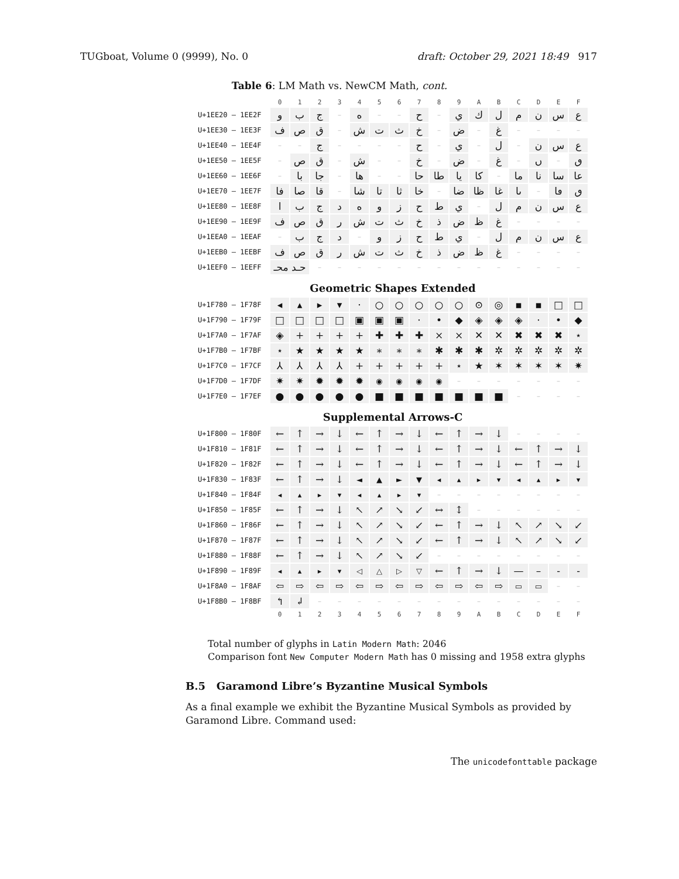TUGboat, Volume 0 (9999), No. 0 draft: October 29, 2021 18:49 917
Table 6: LM Math vs. NewCM Math, cont.
| | 0 | 1 | 2 | 3 | 4 | 5 | 6 | 7 | 8 | 9 | A | B | C | D | E | F |
| --- | --- | --- | --- | --- | --- | --- | --- | --- | --- | --- | --- | --- | --- | --- | --- | --- |
| U+1EE20 – 1EE2F | و | ب | ج | – | ه | – | – | ح | – | ي | ك | ل | م | ن | س | ع |
| U+1EE30 – 1EE3F | ف | ص | ق | – | ش | ت | ث | خ | – | ض | – | غ | – | – | – | – |
| U+1EE40 – 1EE4F | – | – | ج | – | – | – | – | ح | – | ي | – | ل | – | ن | س | ع |
| U+1EE50 – 1EE5F | – | ص | ق | – | ش | – | – | خ | – | ض | – | غ | – | ں | – | ٯ |
| U+1EE60 – 1EE6F | – | با | جا | – | ها | – | – | حا | طا | يا | كا | – | ما | نا | سا | عا |
| U+1EE70 – 1EE7F | فا | صا | قا | – | شا | تا | ثا | خا | – | ضا | ظا | غا | ٮا | – | ڡا | ٯ |
| U+1EE80 – 1EE8F | ا | ب | ج | د | ه | و | ز | ح | ط | ي | – | ل | م | ن | س | ع |
| U+1EE90 – 1EE9F | ف | ص | ق | ر | ش | ت | ث | خ | ذ | ض | ظ | غ | – | – | – | – |
| U+1EEA0 – 1EEAF | – | ب | ج | د | – | و | ز | ح | ط | ي | – | ل | م | ن | س | ع |
| U+1EEB0 – 1EEBF | ف | ص | ق | ر | ش | ت | ث | خ | ذ | ض | ظ | غ | – | – | – | – |
| U+1EEF0 – 1EEFF | حـد محـ | | – | – | – | – | – | – | – | – | – | – | – | – | – | – |
| Geometric Shapes Extended | | | | | | | | | | | | | | | | |
| U+1F780 – 1F78F | ◂ | ▴ | ▸ | ▾ | · | ○ | ○ | ○ | ○ | ○ | ⊙ | ◎ | ▪ | ▪ | □ | □ |
| U+1F790 – 1F79F | □ | □ | □ | □ | ▣ | ▣ | ▣ | · | • | ◆ | ◈ | ◈ | ◈ | · | • | ◆ |
| U+1F7A0 – 1F7AF | ◈ | + | + | + | + | ✚ | ✚ | ✚ | × | × | ✕ | ✕ | ✖ | ✖ | ✖ | ⋆ |
| U+1F7B0 – 1F7BF | ⋆ | ★ | ★ | ★ | ★ | ∗ | ∗ | ∗ | ✱ | ✱ | ✱ | ✲ | ✲ | ✲ | ✲ | ✲ |
| U+1F7C0 – 1F7CF | ⅄ | ⅄ | ⅄ | ⅄ | + | + | + | + | + | ⋆ | ★ | ✶ | ✶ | ✶ | ✶ | ✷ |
| U+1F7D0 – 1F7DF | ✷ | ✷ | ✹ | ✹ | ✹ | ◉ | ◉ | ◉ | ◉ | – | – | – | – | – | – | – |
| U+1F7E0 – 1F7EF | ● | ● | ● | ● | ● | ■ | ■ | ■ | ■ | ■ | ■ | ■ | – | – | – | – |
| Supplemental Arrows-C | | | | | | | | | | | | | | | | |
| U+1F800 – 1F80F | ← | ↑ | → | ↓ | ← | ↑ | → | ↓ | ← | ↑ | → | ↓ | – | – | – | – |
| U+1F810 – 1F81F | ← | ↑ | → | ↓ | ← | ↑ | → | ↓ | ← | ↑ | → | ↓ | ← | ↑ | → | ↓ |
| U+1F820 – 1F82F | ← | ↑ | → | ↓ | ← | ↑ | → | ↓ | ← | ↑ | → | ↓ | ← | ↑ | → | ↓ |
| U+1F830 – 1F83F | ← | ↑ | → | ↓ | ◄ | ▲ | ► | ▼ | ◂ | ▴ | ▸ | ▾ | ◂ | ▴ | ▸ | ▾ |
| U+1F840 – 1F84F | ◂ | ▴ | ▸ | ▾ | ◂ | ▴ | ▸ | ▾ | – | – | – | – | – | – | – | – |
| U+1F850 – 1F85F | ← | ↑ | → | ↓ | ↖ | ↗ | ↘ | ↙ | ↔ | ↕ | – | – | – | – | – | – |
| U+1F860 – 1F86F | ← | ↑ | → | ↓ | ↖ | ↗ | ↘ | ↙ | ← | ↑ | → | ↓ | ↖ | ↗ | ↘ | ↙ |
| U+1F870 – 1F87F | ← | ↑ | → | ↓ | ↖ | ↗ | ↘ | ↙ | ← | ↑ | → | ↓ | ↖ | ↗ | ↘ | ↙ |
| U+1F880 – 1F88F | ← | ↑ | → | ↓ | ↖ | ↗ | ↘ | ↙ | – | – | – | – | – | – | – | – |
| U+1F890 – 1F89F | ◂ | ▴ | ▸ | ▾ | ◁ | △ | ▷ | ▽ | ← | ↑ | → | ↓ | — | – | - | - |
| U+1F8A0 – 1F8AF | ⇦ | ⇨ | ⇦ | ⇨ | ⇦ | ⇨ | ⇦ | ⇨ | ⇦ | ⇨ | ⇦ | ⇨ | ▭ | ▭ | – | – |
| U+1F8B0 – 1F8BF | ↰ | ↲ | – | – | – | – | – | – | – | – | – | – | – | – | – | – |
| | 0 | 1 | 2 | 3 | 4 | 5 | 6 | 7 | 8 | 9 | A | B | C | D | E | F |
Total number of glyphs in Latin Modern Math: 2046
Comparison font New Computer Modern Math has 0 missing and 1958 extra glyphs
B.5 Garamond Libre’s Byzantine Musical Symbols
As a final example we exhibit the Byzantine Musical Symbols as provided by Garamond Libre. Command used:
The unicodefonttable package